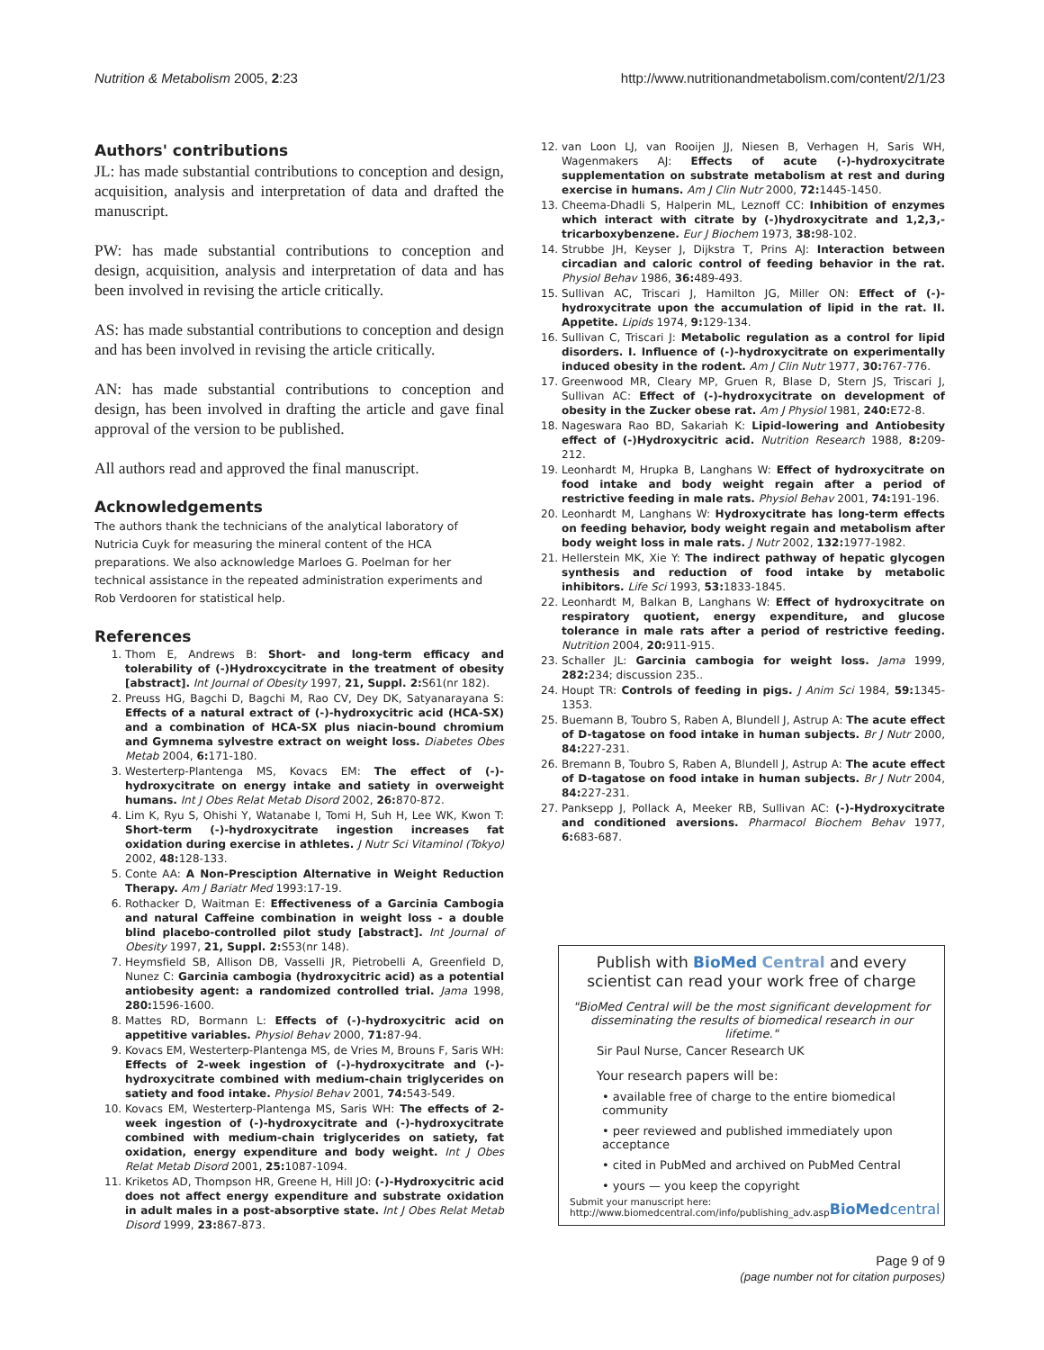Nutrition & Metabolism 2005, 2:23 http://www.nutritionandmetabolism.com/content/2/1/23
Authors' contributions
JL: has made substantial contributions to conception and design, acquisition, analysis and interpretation of data and drafted the manuscript.
PW: has made substantial contributions to conception and design, acquisition, analysis and interpretation of data and has been involved in revising the article critically.
AS: has made substantial contributions to conception and design and has been involved in revising the article critically.
AN: has made substantial contributions to conception and design, has been involved in drafting the article and gave final approval of the version to be published.
All authors read and approved the final manuscript.
Acknowledgements
The authors thank the technicians of the analytical laboratory of Nutricia Cuyk for measuring the mineral content of the HCA preparations. We also acknowledge Marloes G. Poelman for her technical assistance in the repeated administration experiments and Rob Verdooren for statistical help.
References
1. Thom E, Andrews B: Short- and long-term efficacy and tolerability of (-)Hydroxcycitrate in the treatment of obesity [abstract]. Int Journal of Obesity 1997, 21, Suppl. 2: S61(nr 182).
2. Preuss HG, Bagchi D, Bagchi M, Rao CV, Dey DK, Satyanarayana S: Effects of a natural extract of (-)-hydroxycitric acid (HCA-SX) and a combination of HCA-SX plus niacin-bound chromium and Gymnema sylvestre extract on weight loss. Diabetes Obes Metab 2004, 6: 171-180.
3. Westerterp-Plantenga MS, Kovacs EM: The effect of (-)-hydroxycitrate on energy intake and satiety in overweight humans. Int J Obes Relat Metab Disord 2002, 26: 870-872.
4. Lim K, Ryu S, Ohishi Y, Watanabe I, Tomi H, Suh H, Lee WK, Kwon T: Short-term (-)-hydroxycitrate ingestion increases fat oxidation during exercise in athletes. J Nutr Sci Vitaminol (Tokyo) 2002, 48: 128-133.
5. Conte AA: A Non-Presciption Alternative in Weight Reduction Therapy. Am J Bariatr Med 1993:17-19.
6. Rothacker D, Waitman E: Effectiveness of a Garcinia Cambogia and natural Caffeine combination in weight loss - a double blind placebo-controlled pilot study [abstract]. Int Journal of Obesity 1997, 21, Suppl. 2: S53(nr 148).
7. Heymsfield SB, Allison DB, Vasselli JR, Pietrobelli A, Greenfield D, Nunez C: Garcinia cambogia (hydroxycitric acid) as a potential antiobesity agent: a randomized controlled trial. Jama 1998, 280: 1596-1600.
8. Mattes RD, Bormann L: Effects of (-)-hydroxycitric acid on appetitive variables. Physiol Behav 2000, 71: 87-94.
9. Kovacs EM, Westerterp-Plantenga MS, de Vries M, Brouns F, Saris WH: Effects of 2-week ingestion of (-)-hydroxycitrate and (-)-hydroxycitrate combined with medium-chain triglycerides on satiety and food intake. Physiol Behav 2001, 74: 543-549.
10. Kovacs EM, Westerterp-Plantenga MS, Saris WH: The effects of 2-week ingestion of (-)-hydroxycitrate and (-)-hydroxycitrate combined with medium-chain triglycerides on satiety, fat oxidation, energy expenditure and body weight. Int J Obes Relat Metab Disord 2001, 25: 1087-1094.
11. Kriketos AD, Thompson HR, Greene H, Hill JO: (-)-Hydroxycitric acid does not affect energy expenditure and substrate oxidation in adult males in a post-absorptive state. Int J Obes Relat Metab Disord 1999, 23: 867-873.
12. van Loon LJ, van Rooijen JJ, Niesen B, Verhagen H, Saris WH, Wagenmakers AJ: Effects of acute (-)-hydroxycitrate supplementation on substrate metabolism at rest and during exercise in humans. Am J Clin Nutr 2000, 72: 1445-1450.
13. Cheema-Dhadli S, Halperin ML, Leznoff CC: Inhibition of enzymes which interact with citrate by (-)hydroxycitrate and 1,2,3,-tricarboxybenzene. Eur J Biochem 1973, 38: 98-102.
14. Strubbe JH, Keyser J, Dijkstra T, Prins AJ: Interaction between circadian and caloric control of feeding behavior in the rat. Physiol Behav 1986, 36: 489-493.
15. Sullivan AC, Triscari J, Hamilton JG, Miller ON: Effect of (-)-hydroxycitrate upon the accumulation of lipid in the rat. II. Appetite. Lipids 1974, 9: 129-134.
16. Sullivan C, Triscari J: Metabolic regulation as a control for lipid disorders. I. Influence of (-)-hydroxycitrate on experimentally induced obesity in the rodent. Am J Clin Nutr 1977, 30: 767-776.
17. Greenwood MR, Cleary MP, Gruen R, Blase D, Stern JS, Triscari J, Sullivan AC: Effect of (-)-hydroxycitrate on development of obesity in the Zucker obese rat. Am J Physiol 1981, 240: E72-8.
18. Nageswara Rao BD, Sakariah K: Lipid-lowering and Antiobesity effect of (-)Hydroxycitric acid. Nutrition Research 1988, 8: 209-212.
19. Leonhardt M, Hrupka B, Langhans W: Effect of hydroxycitrate on food intake and body weight regain after a period of restrictive feeding in male rats. Physiol Behav 2001, 74: 191-196.
20. Leonhardt M, Langhans W: Hydroxycitrate has long-term effects on feeding behavior, body weight regain and metabolism after body weight loss in male rats. J Nutr 2002, 132: 1977-1982.
21. Hellerstein MK, Xie Y: The indirect pathway of hepatic glycogen synthesis and reduction of food intake by metabolic inhibitors. Life Sci 1993, 53: 1833-1845.
22. Leonhardt M, Balkan B, Langhans W: Effect of hydroxycitrate on respiratory quotient, energy expenditure, and glucose tolerance in male rats after a period of restrictive feeding. Nutrition 2004, 20: 911-915.
23. Schaller JL: Garcinia cambogia for weight loss. Jama 1999, 282: 234; discussion 235..
24. Houpt TR: Controls of feeding in pigs. J Anim Sci 1984, 59: 1345-1353.
25. Buemann B, Toubro S, Raben A, Blundell J, Astrup A: The acute effect of D-tagatose on food intake in human subjects. Br J Nutr 2000, 84: 227-231.
26. Bremann B, Toubro S, Raben A, Blundell J, Astrup A: The acute effect of D-tagatose on food intake in human subjects. Br J Nutr 2004, 84: 227-231.
27. Panksepp J, Pollack A, Meeker RB, Sullivan AC: (-)-Hydroxycitrate and conditioned aversions. Pharmacol Biochem Behav 1977, 6: 683-687.
Publish with BioMed Central and every
scientist can read your work free of charge
"BioMed Central will be the most significant development for disseminating the results of biomedical research in our lifetime."
Sir Paul Nurse, Cancer Research UK
Your research papers will be:
• available free of charge to the entire biomedical community
• peer reviewed and published immediately upon acceptance
• cited in PubMed and archived on PubMed Central
• yours — you keep the copyright
Submit your manuscript here:
http://www.biomedcentral.com/info/publishing_adv.asp BioMedcentral
Page 9 of 9
(page number not for citation purposes)